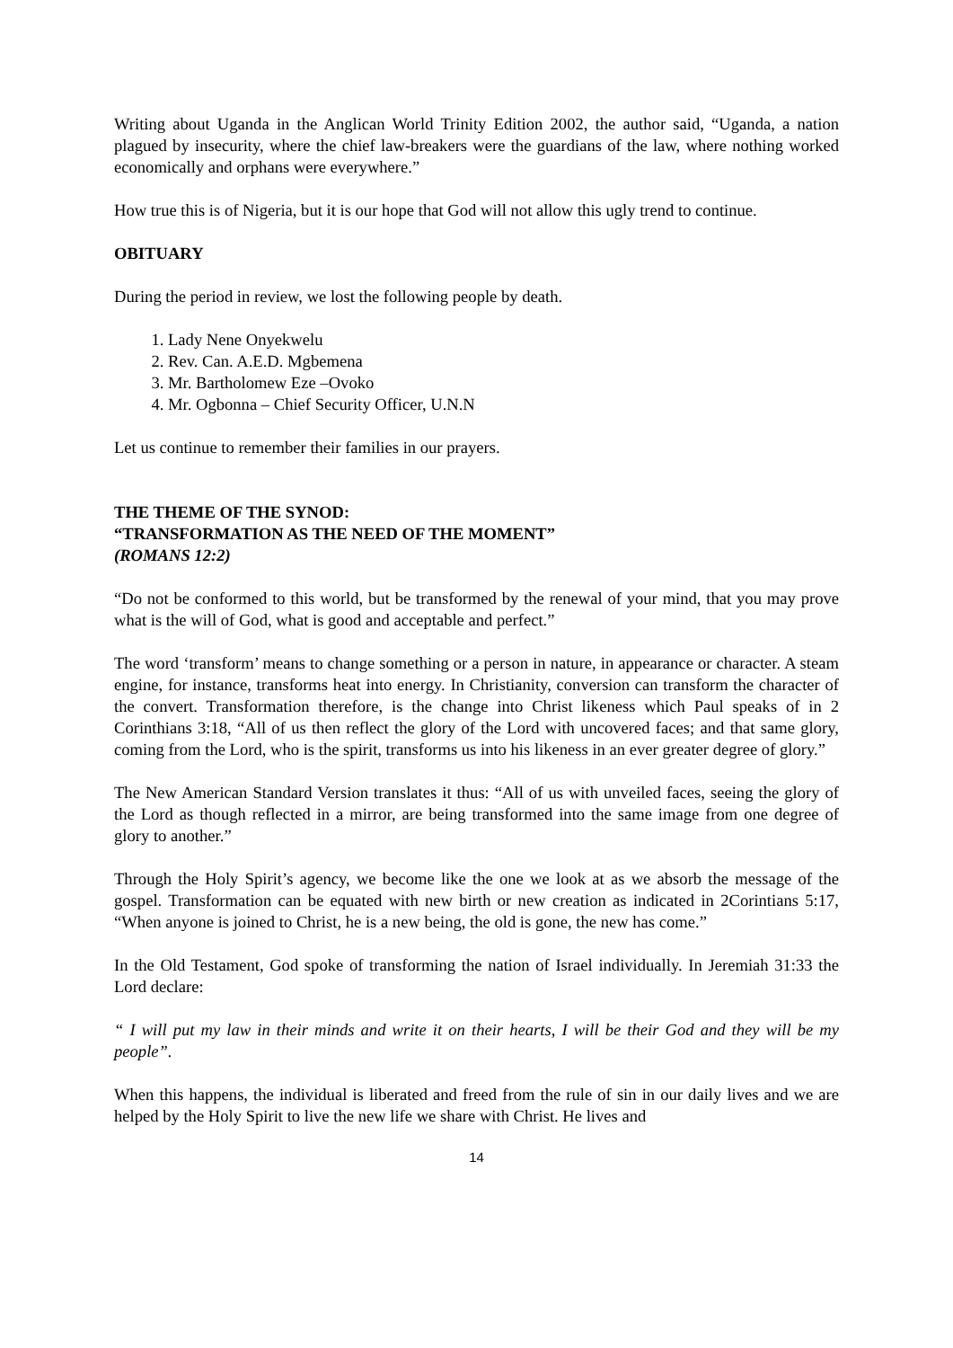Writing about Uganda in the Anglican World Trinity Edition 2002, the author said, “Uganda, a nation plagued by insecurity, where the chief law-breakers were the guardians of the law, where nothing worked economically and orphans were everywhere.”
How true this is of Nigeria, but it is our hope that God will not allow this ugly trend to continue.
OBITUARY
During the period in review, we lost the following people by death.
1. Lady Nene Onyekwelu
2. Rev. Can. A.E.D. Mgbemena
3. Mr. Bartholomew Eze –Ovoko
4. Mr. Ogbonna – Chief Security Officer, U.N.N
Let us continue to remember their families in our prayers.
THE THEME OF THE SYNOD:
“TRANSFORMATION AS THE NEED OF THE MOMENT”
(ROMANS 12:2)
“Do not be conformed to this world, but be transformed by the renewal of your mind, that you may prove what is the will of God, what is good and acceptable and perfect.”
The word ‘transform’ means to change something or a person in nature, in appearance or character. A steam engine, for instance, transforms heat into energy. In Christianity, conversion can transform the character of the convert. Transformation therefore, is the change into Christ likeness which Paul speaks of in 2 Corinthians 3:18, “All of us then reflect the glory of the Lord with uncovered faces; and that same glory, coming from the Lord, who is the spirit, transforms us into his likeness in an ever greater degree of glory.”
The New American Standard Version translates it thus: “All of us with unveiled faces, seeing the glory of the Lord as though reflected in a mirror, are being transformed into the same image from one degree of glory to another.”
Through the Holy Spirit’s agency, we become like the one we look at as we absorb the message of the gospel. Transformation can be equated with new birth or new creation as indicated in 2Corintians 5:17, “When anyone is joined to Christ, he is a new being, the old is gone, the new has come.”
In the Old Testament, God spoke of transforming the nation of Israel individually. In Jeremiah 31:33 the Lord declare:
“ I will put my law in their minds and write it on their hearts, I will be their God and they will be my people”.
When this happens, the individual is liberated and freed from the rule of sin in our daily lives and we are helped by the Holy Spirit to live the new life we share with Christ. He lives and
14